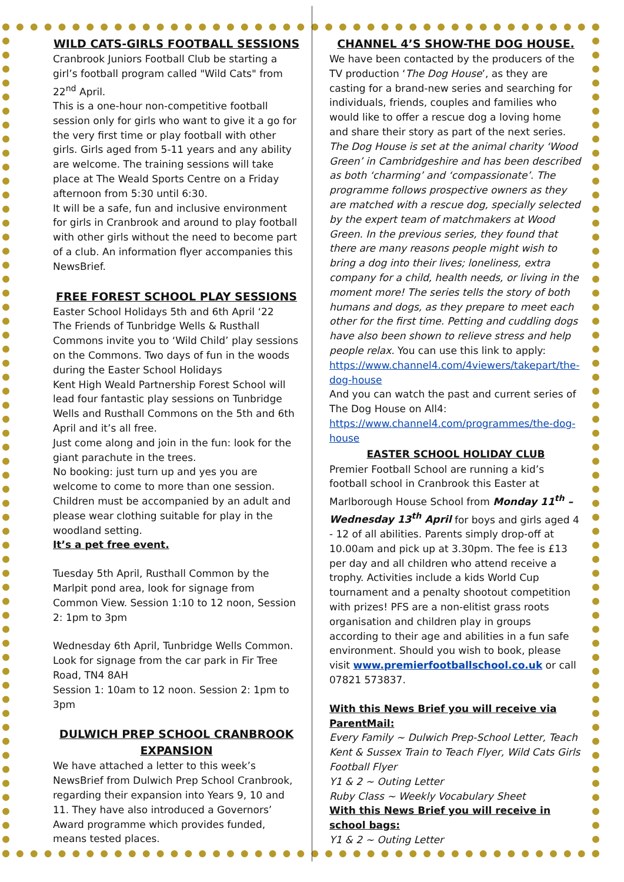WILD CATS-GIRLS FOOTBALL SESSIONS
Cranbrook Juniors Football Club be starting a girl’s football program called "Wild Cats" from 22<sup>nd</sup> April.
This is a one-hour non-competitive football session only for girls who want to give it a go for the very first time or play football with other girls. Girls aged from 5-11 years and any ability are welcome. The training sessions will take place at The Weald Sports Centre on a Friday afternoon from 5:30 until 6:30.
It will be a safe, fun and inclusive environment for girls in Cranbrook and around to play football with other girls without the need to become part of a club. An information flyer accompanies this NewsBrief.
FREE FOREST SCHOOL PLAY SESSIONS
Easter School Holidays 5th and 6th April ‘22
The Friends of Tunbridge Wells & Rusthall Commons invite you to ‘Wild Child’ play sessions on the Commons. Two days of fun in the woods during the Easter School Holidays
Kent High Weald Partnership Forest School will lead four fantastic play sessions on Tunbridge Wells and Rusthall Commons on the 5th and 6th April and it’s all free.
Just come along and join in the fun: look for the giant parachute in the trees.
No booking: just turn up and yes you are welcome to come to more than one session. Children must be accompanied by an adult and please wear clothing suitable for play in the woodland setting.
It’s a pet free event.
Tuesday 5th April, Rusthall Common by the Marlpit pond area, look for signage from Common View. Session 1:10 to 12 noon, Session 2: 1pm to 3pm
Wednesday 6th April, Tunbridge Wells Common. Look for signage from the car park in Fir Tree Road, TN4 8AH
Session 1: 10am to 12 noon. Session 2: 1pm to 3pm
DULWICH PREP SCHOOL CRANBROOK EXPANSION
We have attached a letter to this week’s NewsBrief from Dulwich Prep School Cranbrook, regarding their expansion into Years 9, 10 and 11. They have also introduced a Governors’ Award programme which provides funded, means tested places.
CHANNEL 4’S SHOW-THE DOG HOUSE.
We have been contacted by the producers of the TV production ‘The Dog House’, as they are casting for a brand-new series and searching for individuals, friends, couples and families who would like to offer a rescue dog a loving home and share their story as part of the next series.
The Dog House is set at the animal charity ‘Wood Green’ in Cambridgeshire and has been described as both ‘charming’ and ‘compassionate’. The programme follows prospective owners as they are matched with a rescue dog, specially selected by the expert team of matchmakers at Wood Green. In the previous series, they found that there are many reasons people might wish to bring a dog into their lives; loneliness, extra company for a child, health needs, or living in the moment more! The series tells the story of both humans and dogs, as they prepare to meet each other for the first time. Petting and cuddling dogs have also been shown to relieve stress and help people relax. You can use this link to apply: https://www.channel4.com/4viewers/takepart/the-dog-house
And you can watch the past and current series of The Dog House on All4:
https://www.channel4.com/programmes/the-dog-house
EASTER SCHOOL HOLIDAY CLUB
Premier Football School are running a kid’s football school in Cranbrook this Easter at Marlborough House School from Monday 11<sup>th</sup> – Wednesday 13<sup>th</sup> April for boys and girls aged 4 - 12 of all abilities. Parents simply drop-off at 10.00am and pick up at 3.30pm. The fee is £13 per day and all children who attend receive a trophy. Activities include a kids World Cup tournament and a penalty shootout competition with prizes! PFS are a non-elitist grass roots organisation and children play in groups according to their age and abilities in a fun safe environment. Should you wish to book, please visit www.premierfootballschool.co.uk or call 07821 573837.
With this News Brief you will receive via ParentMail:
Every Family ~ Dulwich Prep-School Letter, Teach Kent & Sussex Train to Teach Flyer, Wild Cats Girls Football Flyer
Y1 & 2 ~ Outing Letter
Ruby Class ~ Weekly Vocabulary Sheet
With this News Brief you will receive in school bags:
Y1 & 2 ~ Outing Letter